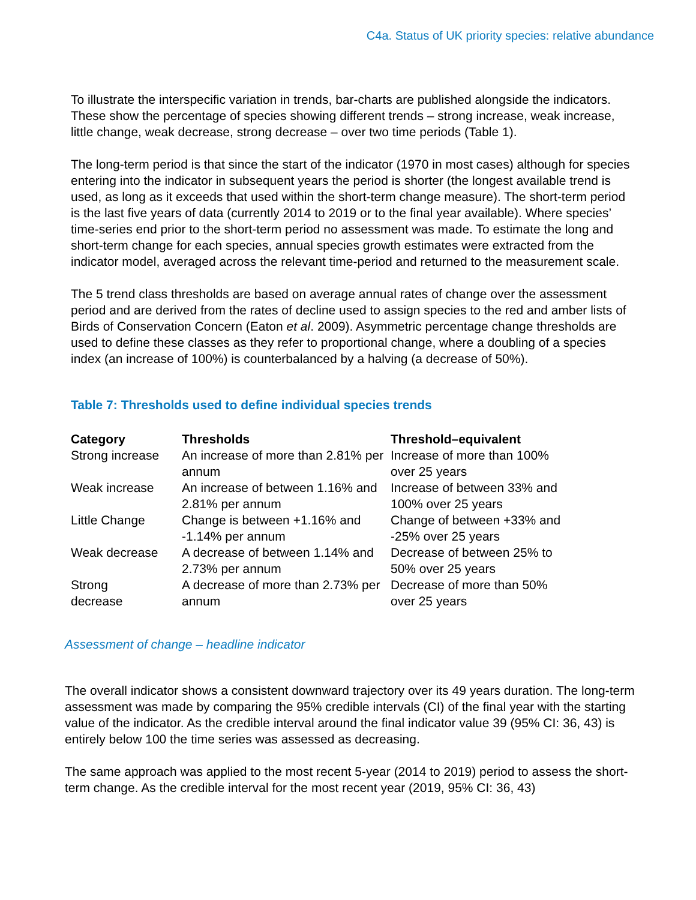C4a. Status of UK priority species: relative abundance
To illustrate the interspecific variation in trends, bar-charts are published alongside the indicators. These show the percentage of species showing different trends – strong increase, weak increase, little change, weak decrease, strong decrease – over two time periods (Table 1).
The long-term period is that since the start of the indicator (1970 in most cases) although for species entering into the indicator in subsequent years the period is shorter (the longest available trend is used, as long as it exceeds that used within the short-term change measure). The short-term period is the last five years of data (currently 2014 to 2019 or to the final year available). Where species’ time-series end prior to the short-term period no assessment was made. To estimate the long and short-term change for each species, annual species growth estimates were extracted from the indicator model, averaged across the relevant time-period and returned to the measurement scale.
The 5 trend class thresholds are based on average annual rates of change over the assessment period and are derived from the rates of decline used to assign species to the red and amber lists of Birds of Conservation Concern (Eaton et al. 2009). Asymmetric percentage change thresholds are used to define these classes as they refer to proportional change, where a doubling of a species index (an increase of 100%) is counterbalanced by a halving (a decrease of 50%).
Table 7: Thresholds used to define individual species trends
| Category | Thresholds | Threshold–equivalent |
| --- | --- | --- |
| Strong increase | An increase of more than 2.81% per annum | Increase of more than 100% over 25 years |
| Weak increase | An increase of between 1.16% and 2.81% per annum | Increase of between 33% and 100% over 25 years |
| Little Change | Change is between +1.16% and -1.14% per annum | Change of between +33% and -25% over 25 years |
| Weak decrease | A decrease of between 1.14% and 2.73% per annum | Decrease of between 25% to 50% over 25 years |
| Strong decrease | A decrease of more than 2.73% per annum | Decrease of more than 50% over 25 years |
Assessment of change – headline indicator
The overall indicator shows a consistent downward trajectory over its 49 years duration. The long-term assessment was made by comparing the 95% credible intervals (CI) of the final year with the starting value of the indicator. As the credible interval around the final indicator value 39 (95% CI: 36, 43) is entirely below 100 the time series was assessed as decreasing.
The same approach was applied to the most recent 5-year (2014 to 2019) period to assess the short-term change. As the credible interval for the most recent year (2019, 95% CI: 36, 43)